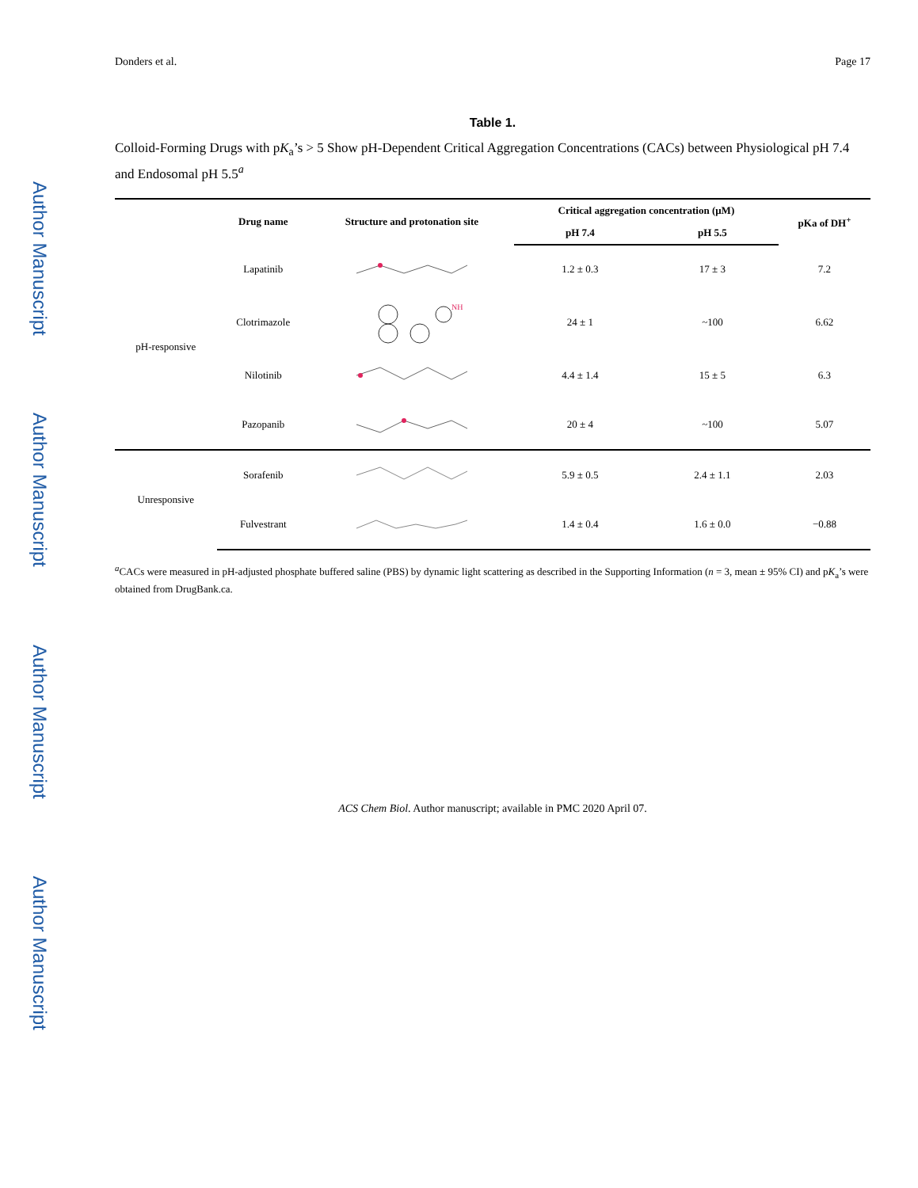Author Manuscript
Author Manuscript
Author Manuscript
Author Manuscript
Donders et al. Page 17
Table 1.
Colloid-Forming Drugs with pK<sub>a</sub>’s > 5 Show pH-Dependent Critical Aggregation Concentrations (CACs) between Physiological pH 7.4 and Endosomal pH 5.5<sup>a</sup>
| | Drug name | Structure and protonation site | Critical aggregation concentration (μM) | | pKa of DH<sup>+</sup> |
| --- | --- | --- | --- | --- | --- |
| | | | pH 7.4 | pH 5.5 | |
| pH-responsive | Lapatinib | | 1.2 ± 0.3 | 17 ± 3 | 7.2 |
| | Clotrimazole | NH | 24 ± 1 | ~100 | 6.62 |
| | Nilotinib | | 4.4 ± 1.4 | 15 ± 5 | 6.3 |
| | Pazopanib | | 20 ± 4 | ~100 | 5.07 |
| Unresponsive | Sorafenib | | 5.9 ± 0.5 | 2.4 ± 1.1 | 2.03 |
| | Fulvestrant | | 1.4 ± 0.4 | 1.6 ± 0.0 | −0.88 |
<sup>a</sup> CACs were measured in pH-adjusted phosphate buffered saline (PBS) by dynamic light scattering as described in the Supporting Information (n = 3, mean ± 95% CI) and pK<sub>a</sub>’s were obtained from DrugBank.ca.
ACS Chem Biol. Author manuscript; available in PMC 2020 April 07.